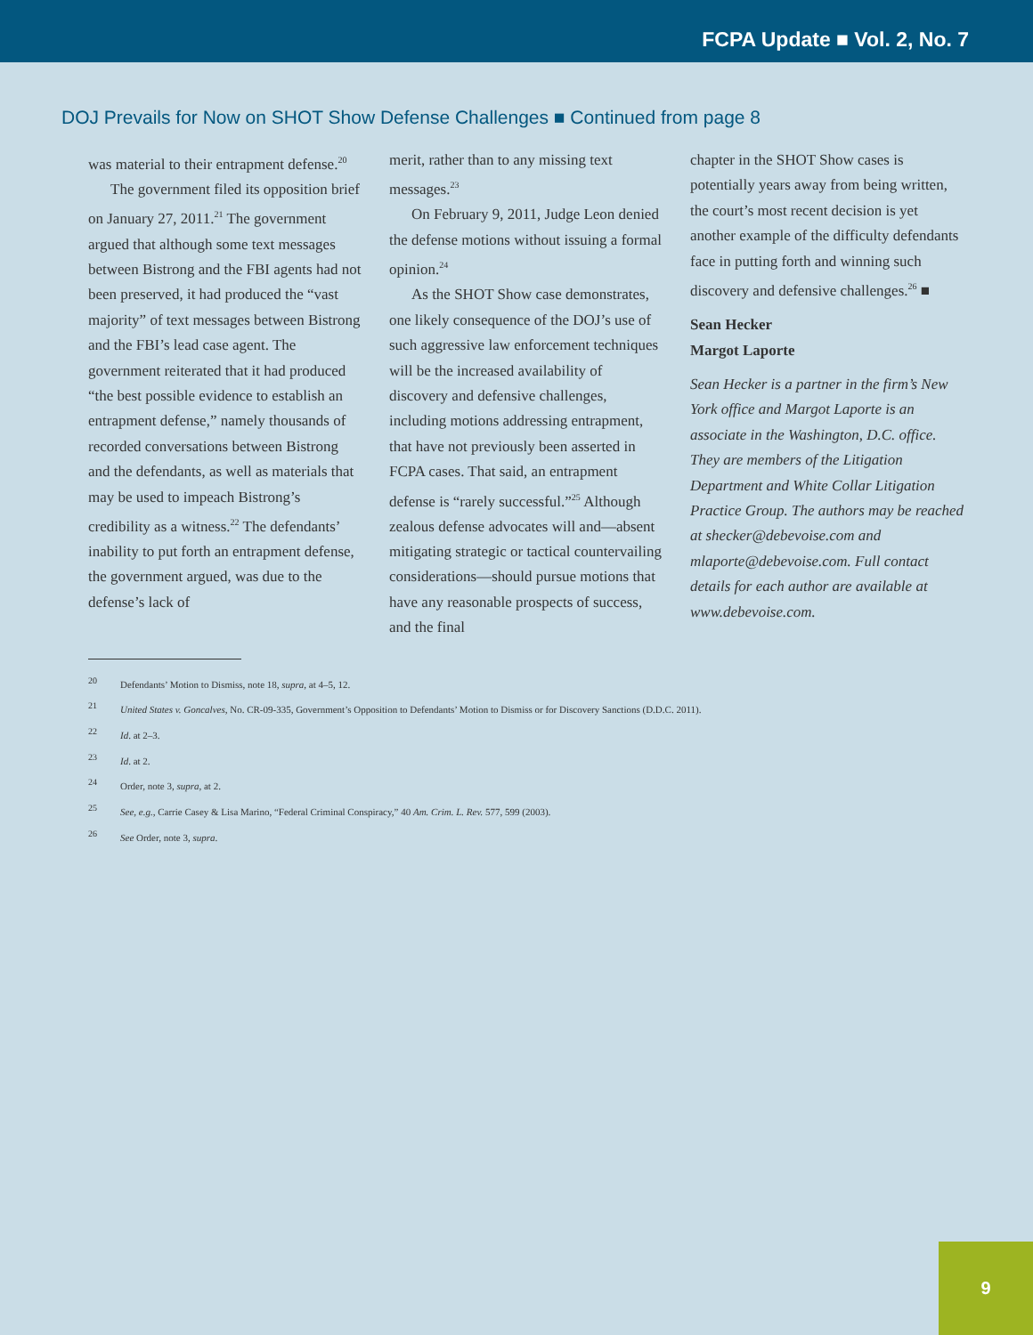FCPA Update ■ Vol. 2, No. 7
DOJ Prevails for Now on SHOT Show Defense Challenges ■ Continued from page 8
was material to their entrapment defense.<sup>20</sup>
The government filed its opposition brief on January 27, 2011.<sup>21</sup> The government argued that although some text messages between Bistrong and the FBI agents had not been preserved, it had produced the “vast majority” of text messages between Bistrong and the FBI’s lead case agent. The government reiterated that it had produced “the best possible evidence to establish an entrapment defense,” namely thousands of recorded conversations between Bistrong and the defendants, as well as materials that may be used to impeach Bistrong’s credibility as a witness.<sup>22</sup> The defendants’ inability to put forth an entrapment defense, the government argued, was due to the defense’s lack of
merit, rather than to any missing text messages.<sup>23</sup>
On February 9, 2011, Judge Leon denied the defense motions without issuing a formal opinion.<sup>24</sup>
As the SHOT Show case demonstrates, one likely consequence of the DOJ’s use of such aggressive law enforcement techniques will be the increased availability of discovery and defensive challenges, including motions addressing entrapment, that have not previously been asserted in FCPA cases. That said, an entrapment defense is “rarely successful.”<sup>25</sup> Although zealous defense advocates will and—absent mitigating strategic or tactical countervailing considerations—should pursue motions that have any reasonable prospects of success, and the final
chapter in the SHOT Show cases is potentially years away from being written, the court’s most recent decision is yet another example of the difficulty defendants face in putting forth and winning such discovery and defensive challenges.<sup>26</sup> ■
Sean Hecker
Margot Laporte
Sean Hecker is a partner in the firm’s New York office and Margot Laporte is an associate in the Washington, D.C. office. They are members of the Litigation Department and White Collar Litigation Practice Group. The authors may be reached at shecker@debevoise.com and mlaporte@debevoise.com. Full contact details for each author are available at www.debevoise.com.
<sup>20</sup> Defendants’ Motion to Dismiss, note 18, supra, at 4–5, 12.
<sup>21</sup> United States v. Goncalves, No. CR-09-335, Government’s Opposition to Defendants’ Motion to Dismiss or for Discovery Sanctions (D.D.C. 2011).
<sup>22</sup> Id. at 2–3.
<sup>23</sup> Id. at 2.
<sup>24</sup> Order, note 3, supra, at 2.
<sup>25</sup> See, e.g., Carrie Casey & Lisa Marino, “Federal Criminal Conspiracy,” 40 Am. Crim. L. Rev. 577, 599 (2003).
<sup>26</sup> See Order, note 3, supra.
9